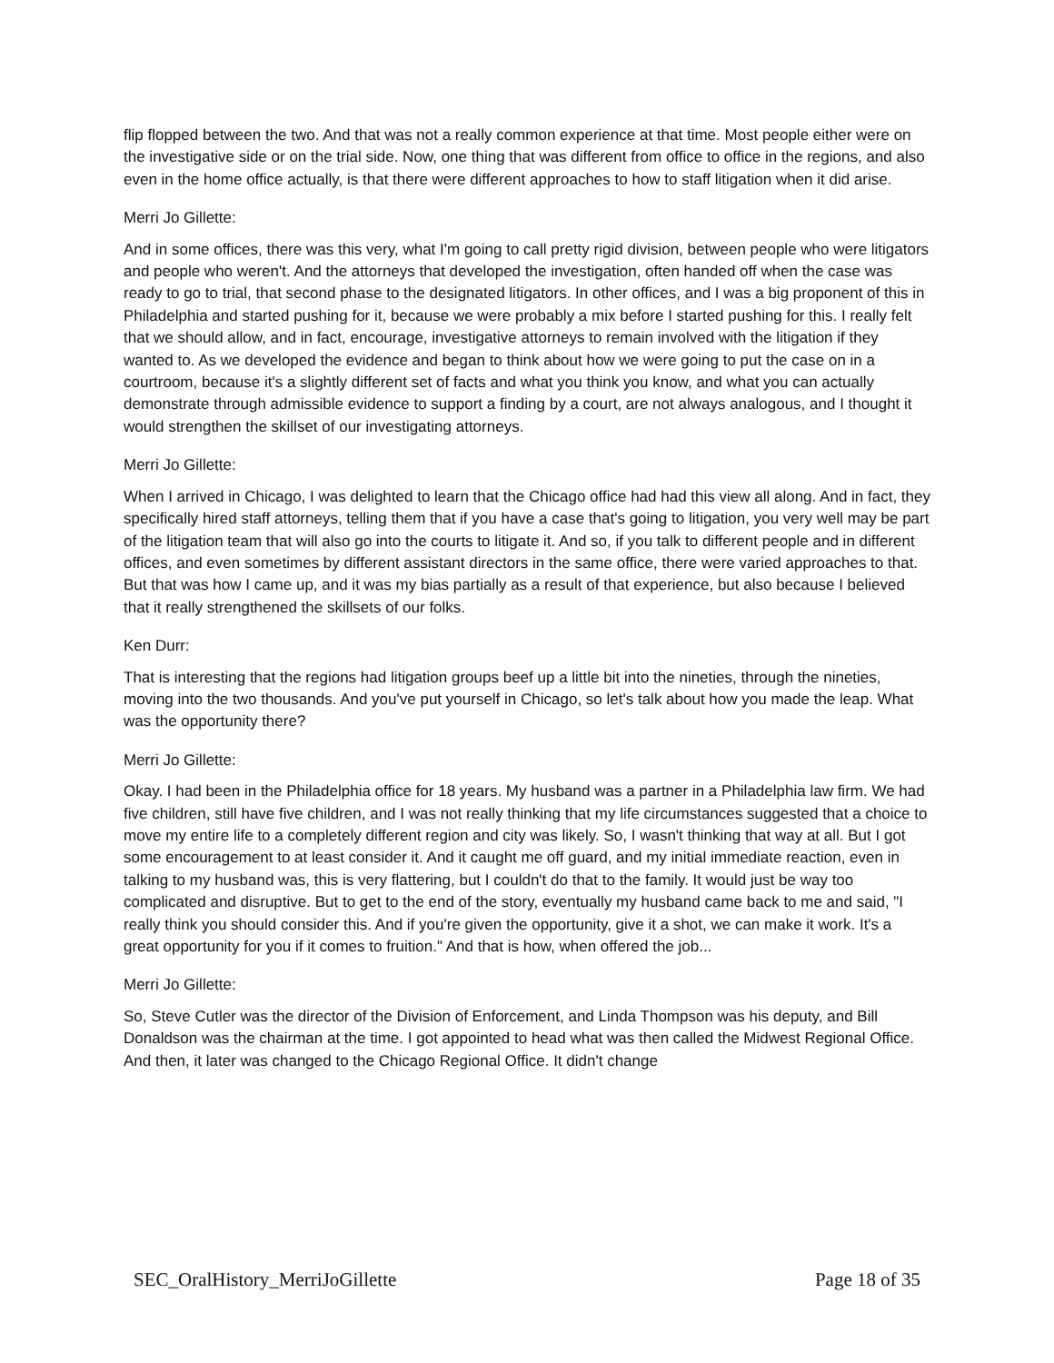flip flopped between the two. And that was not a really common experience at that time. Most people either were on the investigative side or on the trial side. Now, one thing that was different from office to office in the regions, and also even in the home office actually, is that there were different approaches to how to staff litigation when it did arise.
Merri Jo Gillette:
And in some offices, there was this very, what I'm going to call pretty rigid division, between people who were litigators and people who weren't. And the attorneys that developed the investigation, often handed off when the case was ready to go to trial, that second phase to the designated litigators. In other offices, and I was a big proponent of this in Philadelphia and started pushing for it, because we were probably a mix before I started pushing for this. I really felt that we should allow, and in fact, encourage, investigative attorneys to remain involved with the litigation if they wanted to. As we developed the evidence and began to think about how we were going to put the case on in a courtroom, because it's a slightly different set of facts and what you think you know, and what you can actually demonstrate through admissible evidence to support a finding by a court, are not always analogous, and I thought it would strengthen the skillset of our investigating attorneys.
Merri Jo Gillette:
When I arrived in Chicago, I was delighted to learn that the Chicago office had had this view all along. And in fact, they specifically hired staff attorneys, telling them that if you have a case that's going to litigation, you very well may be part of the litigation team that will also go into the courts to litigate it. And so, if you talk to different people and in different offices, and even sometimes by different assistant directors in the same office, there were varied approaches to that. But that was how I came up, and it was my bias partially as a result of that experience, but also because I believed that it really strengthened the skillsets of our folks.
Ken Durr:
That is interesting that the regions had litigation groups beef up a little bit into the nineties, through the nineties, moving into the two thousands. And you've put yourself in Chicago, so let's talk about how you made the leap. What was the opportunity there?
Merri Jo Gillette:
Okay. I had been in the Philadelphia office for 18 years. My husband was a partner in a Philadelphia law firm. We had five children, still have five children, and I was not really thinking that my life circumstances suggested that a choice to move my entire life to a completely different region and city was likely. So, I wasn't thinking that way at all. But I got some encouragement to at least consider it. And it caught me off guard, and my initial immediate reaction, even in talking to my husband was, this is very flattering, but I couldn't do that to the family. It would just be way too complicated and disruptive. But to get to the end of the story, eventually my husband came back to me and said, "I really think you should consider this. And if you're given the opportunity, give it a shot, we can make it work. It's a great opportunity for you if it comes to fruition." And that is how, when offered the job...
Merri Jo Gillette:
So, Steve Cutler was the director of the Division of Enforcement, and Linda Thompson was his deputy, and Bill Donaldson was the chairman at the time. I got appointed to head what was then called the Midwest Regional Office. And then, it later was changed to the Chicago Regional Office. It didn't change
SEC_OralHistory_MerriJoGillette Page 18 of 35